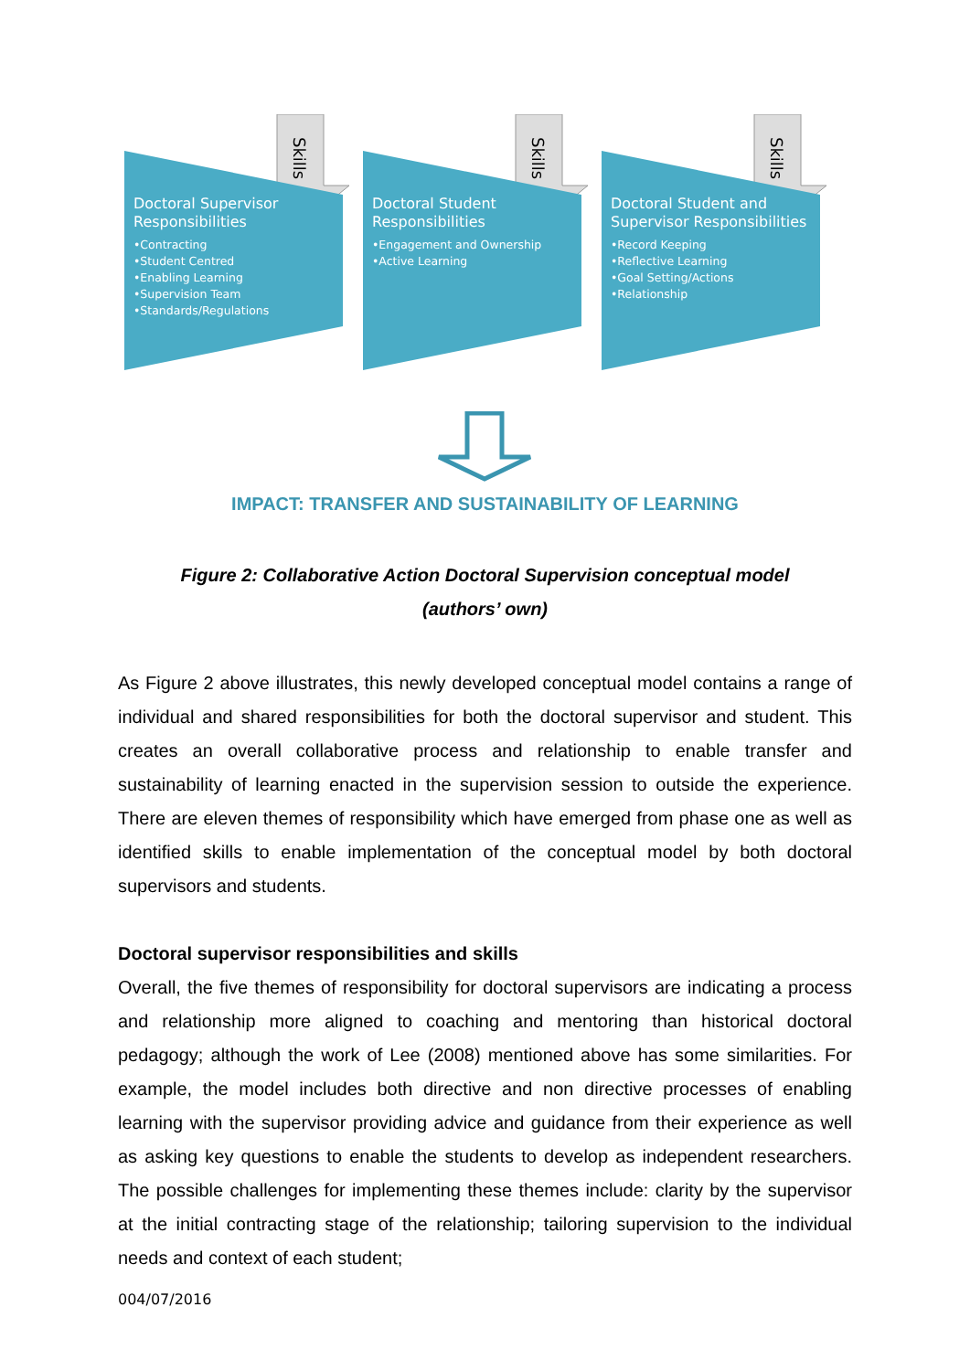Skills
Doctoral Supervisor Responsibilities
•Contracting
•Student Centred
•Enabling Learning
•Supervision Team
•Standards/Regulations
Skills
Doctoral Student Responsibilities
•Engagement and Ownership
•Active Learning
Skills
Doctoral Student and Supervisor Responsibilities
•Record Keeping
•Reflective Learning
•Goal Setting/Actions
•Relationship
IMPACT: TRANSFER AND SUSTAINABILITY OF LEARNING
Figure 2: Collaborative Action Doctoral Supervision conceptual model
(authors’ own)
As Figure 2 above illustrates, this newly developed conceptual model contains a range of individual and shared responsibilities for both the doctoral supervisor and student. This creates an overall collaborative process and relationship to enable transfer and sustainability of learning enacted in the supervision session to outside the experience. There are eleven themes of responsibility which have emerged from phase one as well as identified skills to enable implementation of the conceptual model by both doctoral supervisors and students.
Doctoral supervisor responsibilities and skills
Overall, the five themes of responsibility for doctoral supervisors are indicating a process and relationship more aligned to coaching and mentoring than historical doctoral pedagogy; although the work of Lee (2008) mentioned above has some similarities. For example, the model includes both directive and non directive processes of enabling learning with the supervisor providing advice and guidance from their experience as well as asking key questions to enable the students to develop as independent researchers. The possible challenges for implementing these themes include: clarity by the supervisor at the initial contracting stage of the relationship; tailoring supervision to the individual needs and context of each student;
004/07/2016